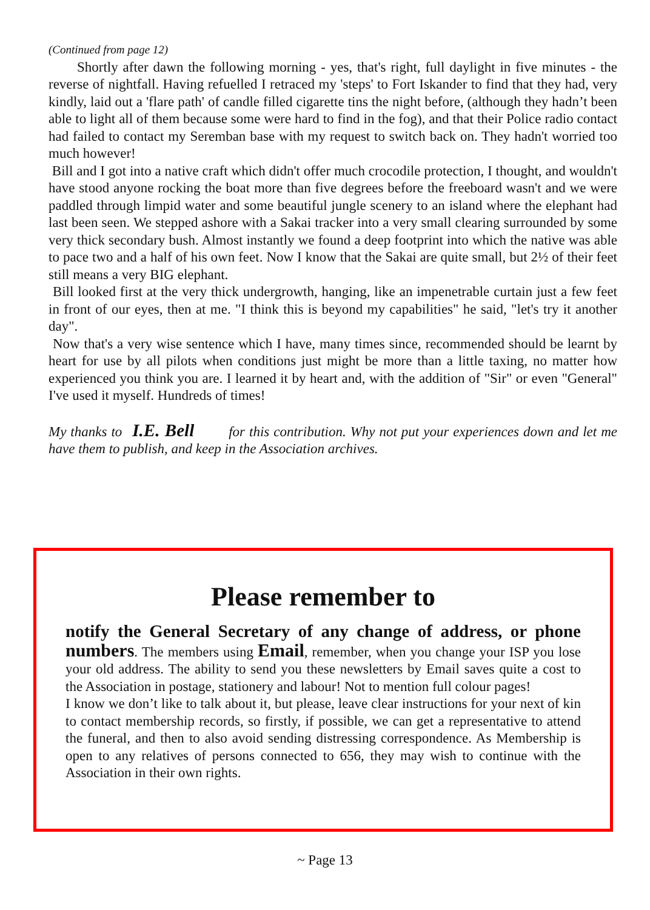(Continued from page 12)
Shortly after dawn the following morning - yes, that's right, full daylight in five minutes - the reverse of nightfall. Having refuelled I retraced my 'steps' to Fort Iskander to find that they had, very kindly, laid out a 'flare path' of candle filled cigarette tins the night before, (although they hadn’t been able to light all of them because some were hard to find in the fog), and that their Police radio contact had failed to contact my Seremban base with my request to switch back on. They hadn't worried too much however!
Bill and I got into a native craft which didn't offer much crocodile protection, I thought, and wouldn't have stood anyone rocking the boat more than five degrees before the freeboard wasn't and we were paddled through limpid water and some beautiful jungle scenery to an island where the elephant had last been seen. We stepped ashore with a Sakai tracker into a very small clearing surrounded by some very thick secondary bush. Almost instantly we found a deep footprint into which the native was able to pace two and a half of his own feet. Now I know that the Sakai are quite small, but 2½ of their feet still means a very BIG elephant.
Bill looked first at the very thick undergrowth, hanging, like an impenetrable curtain just a few feet in front of our eyes, then at me. "I think this is beyond my capabilities" he said, "let's try it another day".
Now that's a very wise sentence which I have, many times since, recommended should be learnt by heart for use by all pilots when conditions just might be more than a little taxing, no matter how experienced you think you are. I learned it by heart and, with the addition of "Sir" or even "General" I've used it myself. Hundreds of times!
My thanks to I.E. Bell for this contribution. Why not put your experiences down and let me have them to publish, and keep in the Association archives.
Please remember to
notify the General Secretary of any change of address, or phone numbers. The members using Email, remember, when you change your ISP you lose your old address. The ability to send you these newsletters by Email saves quite a cost to the Association in postage, stationery and labour! Not to mention full colour pages!
I know we don’t like to talk about it, but please, leave clear instructions for your next of kin to contact membership records, so firstly, if possible, we can get a representative to attend the funeral, and then to also avoid sending distressing correspondence. As Membership is open to any relatives of persons connected to 656, they may wish to continue with the Association in their own rights.
~ Page 13